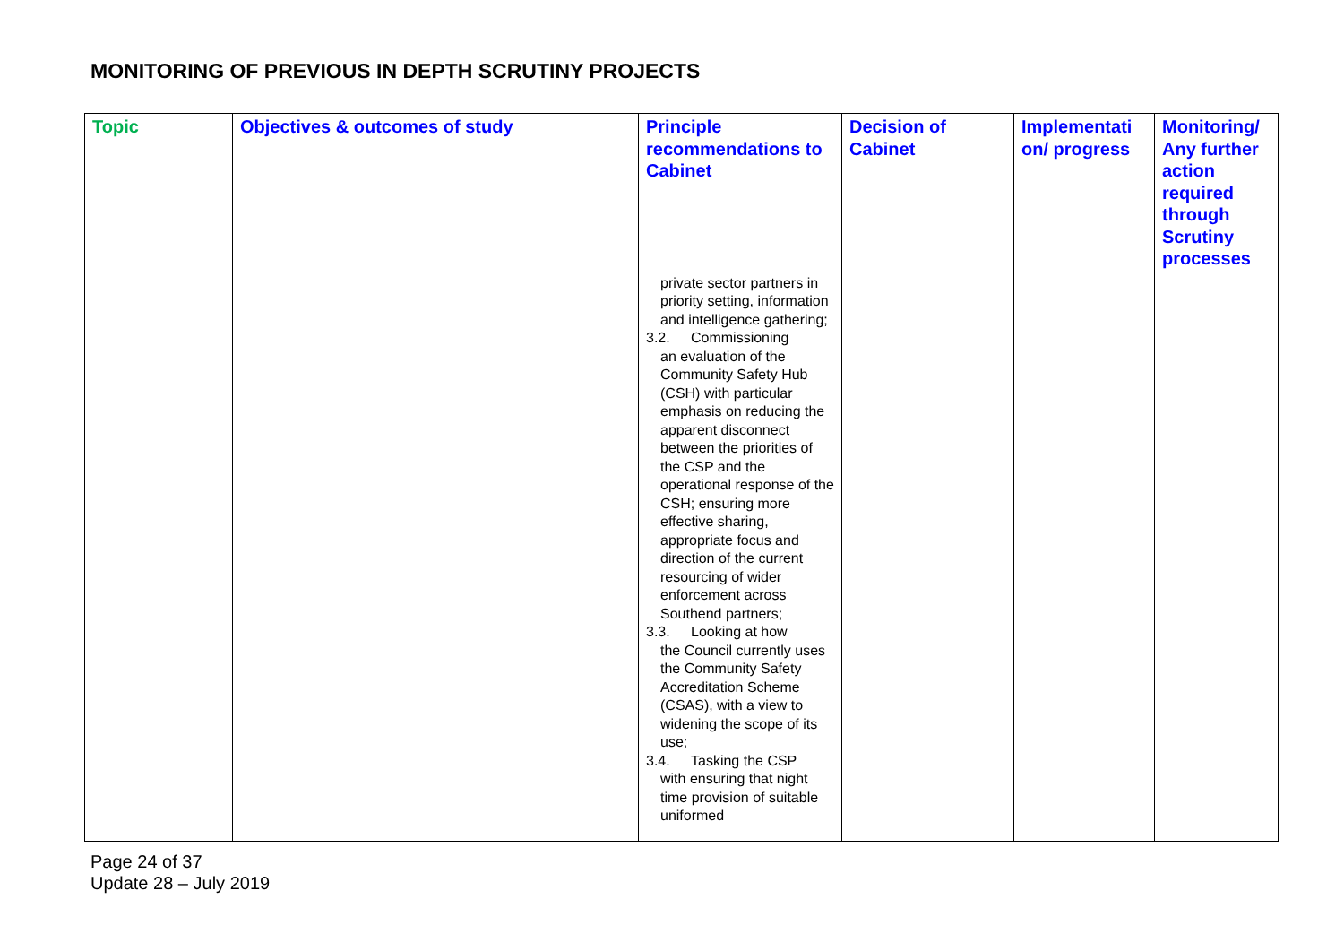MONITORING OF PREVIOUS IN DEPTH SCRUTINY PROJECTS
| Topic | Objectives & outcomes of study | Principle recommendations to Cabinet | Decision of Cabinet | Implementati on/ progress | Monitoring/ Any further action required through Scrutiny processes |
| --- | --- | --- | --- | --- | --- |
| | | private sector partners in priority setting, information and intelligence gathering; 3.2. Commissioning an evaluation of the Community Safety Hub (CSH) with particular emphasis on reducing the apparent disconnect between the priorities of the CSP and the operational response of the CSH; ensuring more effective sharing, appropriate focus and direction of the current resourcing of wider enforcement across Southend partners; 3.3. Looking at how the Council currently uses the Community Safety Accreditation Scheme (CSAS), with a view to widening the scope of its use; 3.4. Tasking the CSP with ensuring that night time provision of suitable uniformed | | | |
Page 24 of 37
Update 28 – July 2019